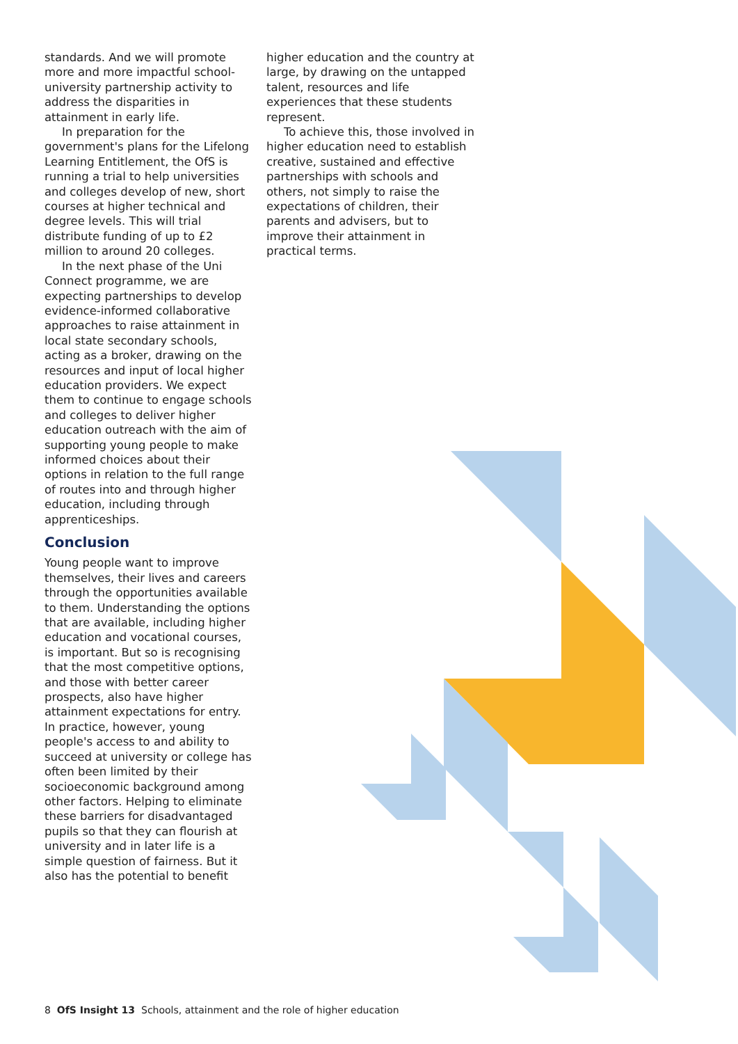standards. And we will promote more and more impactful school-university partnership activity to address the disparities in attainment in early life.
In preparation for the government's plans for the Lifelong Learning Entitlement, the OfS is running a trial to help universities and colleges develop of new, short courses at higher technical and degree levels. This will trial distribute funding of up to £2 million to around 20 colleges.
In the next phase of the Uni Connect programme, we are expecting partnerships to develop evidence-informed collaborative approaches to raise attainment in local state secondary schools, acting as a broker, drawing on the resources and input of local higher education providers. We expect them to continue to engage schools and colleges to deliver higher education outreach with the aim of supporting young people to make informed choices about their options in relation to the full range of routes into and through higher education, including through apprenticeships.
Conclusion
Young people want to improve themselves, their lives and careers through the opportunities available to them. Understanding the options that are available, including higher education and vocational courses, is important. But so is recognising that the most competitive options, and those with better career prospects, also have higher attainment expectations for entry. In practice, however, young people's access to and ability to succeed at university or college has often been limited by their socioeconomic background among other factors. Helping to eliminate these barriers for disadvantaged pupils so that they can flourish at university and in later life is a simple question of fairness. But it also has the potential to benefit
higher education and the country at large, by drawing on the untapped talent, resources and life experiences that these students represent.
To achieve this, those involved in higher education need to establish creative, sustained and effective partnerships with schools and others, not simply to raise the expectations of children, their parents and advisers, but to improve their attainment in practical terms.
8 OfS Insight 13 Schools, attainment and the role of higher education